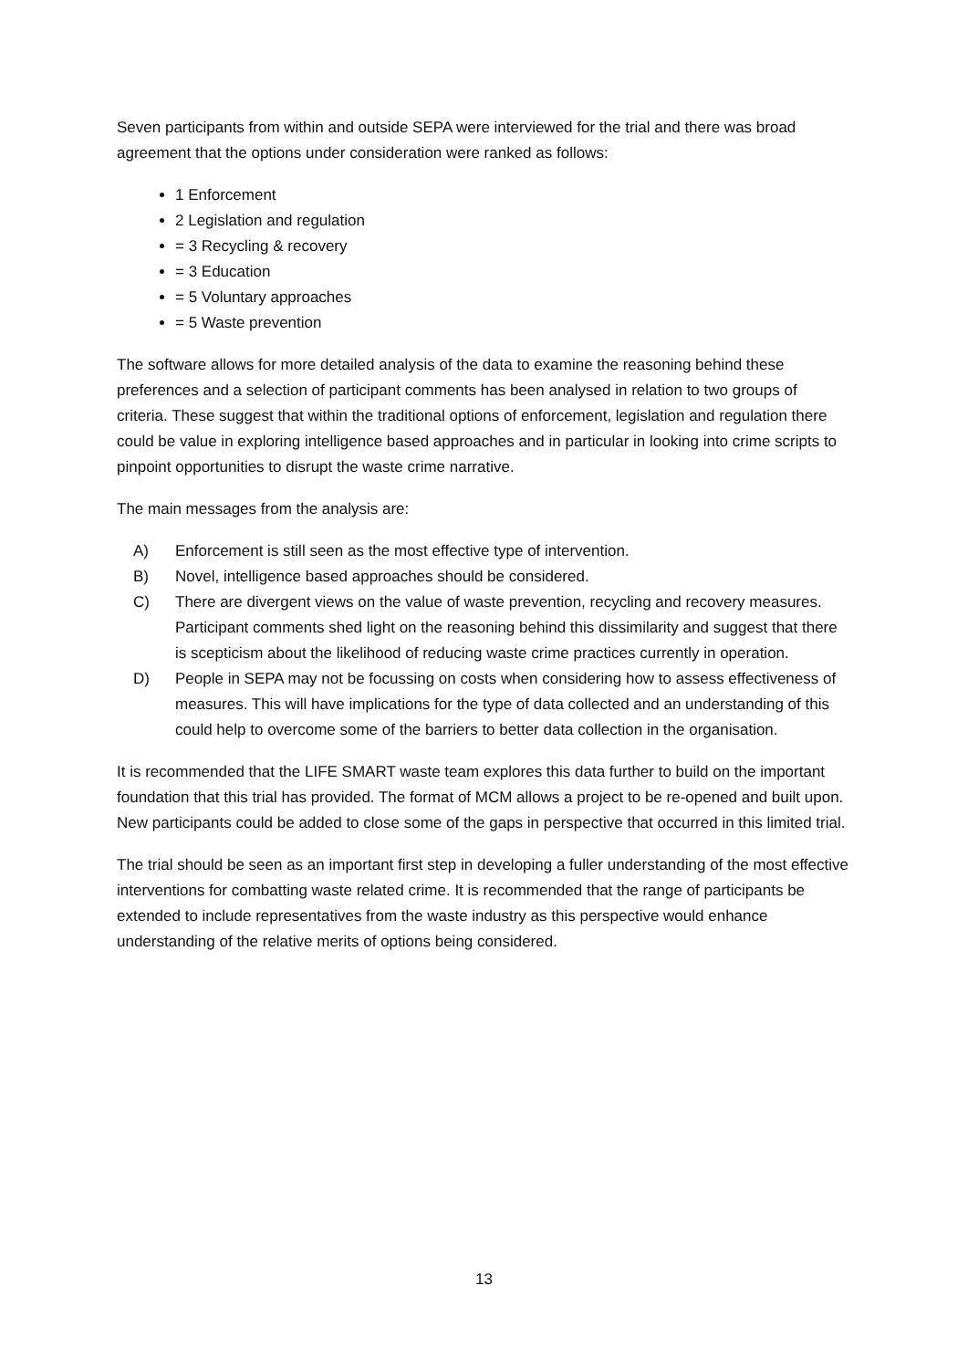Seven participants from within and outside SEPA were interviewed for the trial and there was broad agreement that the options under consideration were ranked as follows:
1 Enforcement
2 Legislation and regulation
= 3 Recycling & recovery
= 3 Education
= 5 Voluntary approaches
= 5 Waste prevention
The software allows for more detailed analysis of the data to examine the reasoning behind these preferences and a selection of participant comments has been analysed in relation to two groups of criteria. These suggest that within the traditional options of enforcement, legislation and regulation there could be value in exploring intelligence based approaches and in particular in looking into crime scripts to pinpoint opportunities to disrupt the waste crime narrative.
The main messages from the analysis are:
A) Enforcement is still seen as the most effective type of intervention.
B) Novel, intelligence based approaches should be considered.
C) There are divergent views on the value of waste prevention, recycling and recovery measures. Participant comments shed light on the reasoning behind this dissimilarity and suggest that there is scepticism about the likelihood of reducing waste crime practices currently in operation.
D) People in SEPA may not be focussing on costs when considering how to assess effectiveness of measures. This will have implications for the type of data collected and an understanding of this could help to overcome some of the barriers to better data collection in the organisation.
It is recommended that the LIFE SMART waste team explores this data further to build on the important foundation that this trial has provided. The format of MCM allows a project to be re-opened and built upon. New participants could be added to close some of the gaps in perspective that occurred in this limited trial.
The trial should be seen as an important first step in developing a fuller understanding of the most effective interventions for combatting waste related crime. It is recommended that the range of participants be extended to include representatives from the waste industry as this perspective would enhance understanding of the relative merits of options being considered.
13